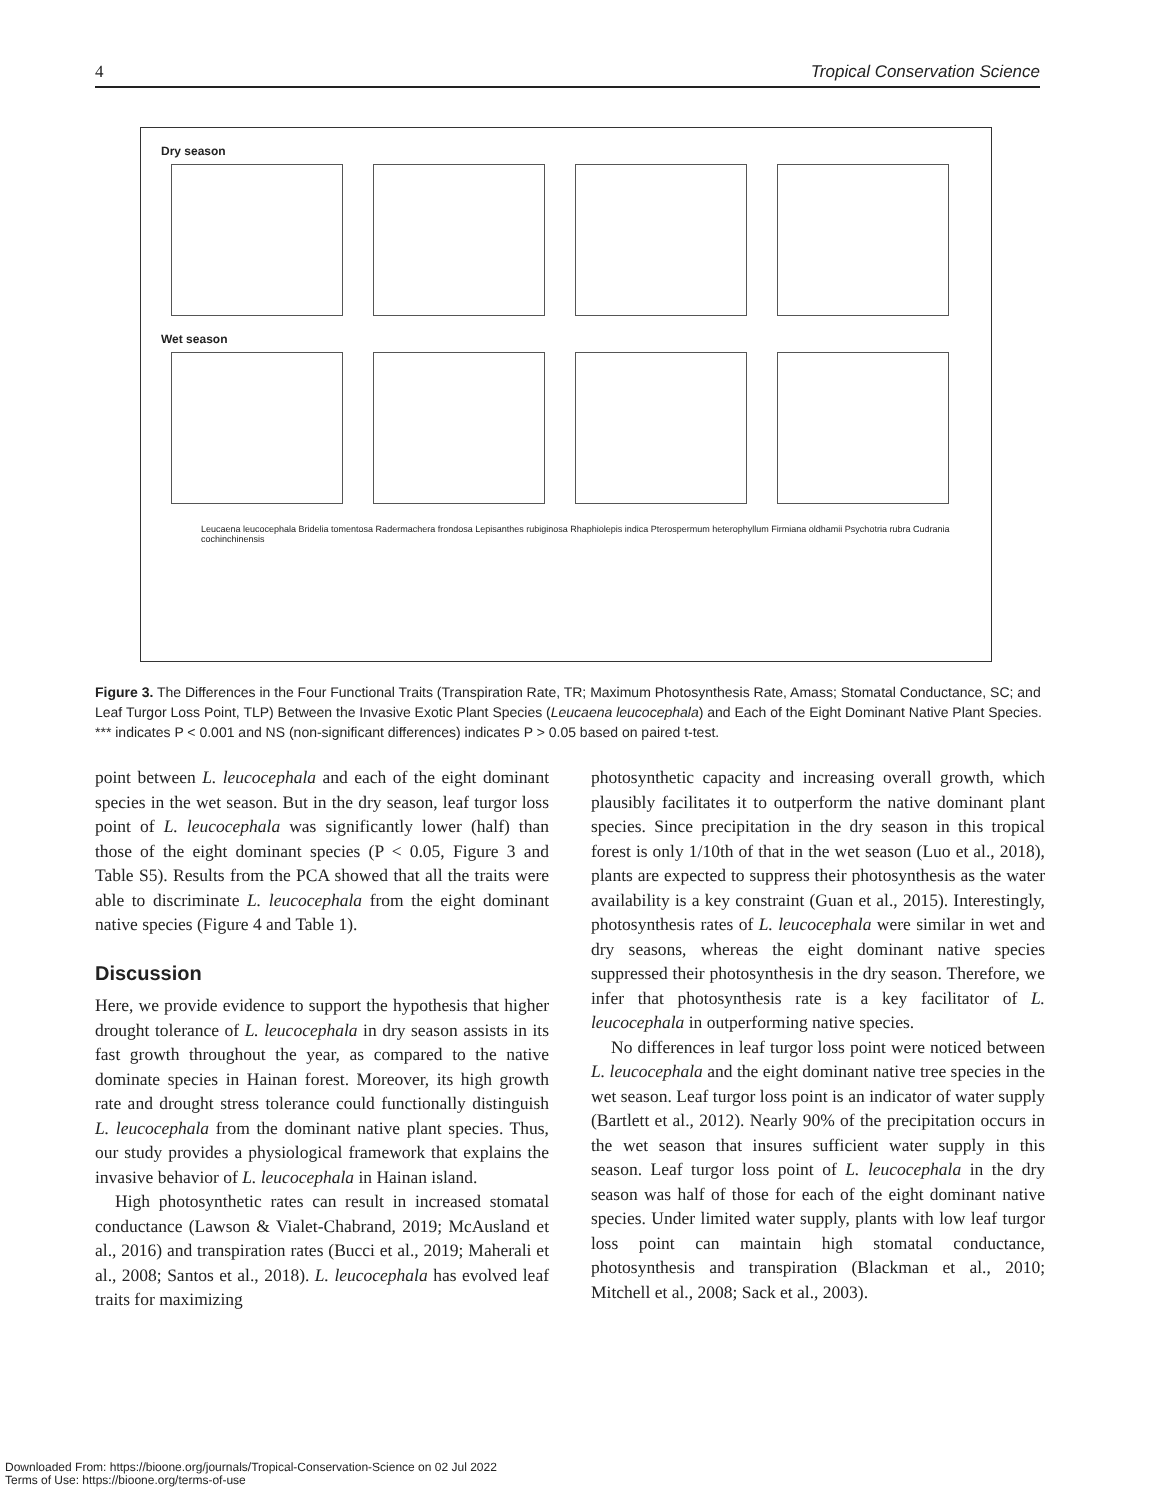4 Tropical Conservation Science
Dry season
Wet season
Leucaena leucocephala Bridelia tomentosa Radermachera frondosa Lepisanthes rubiginosa Rhaphiolepis indica Pterospermum heterophyllum Firmiana oldhamii Psychotria rubra Cudrania cochinchinensis
Figure 3. The Differences in the Four Functional Traits (Transpiration Rate, TR; Maximum Photosynthesis Rate, Amass; Stomatal Conductance, SC; and Leaf Turgor Loss Point, TLP) Between the Invasive Exotic Plant Species (Leucaena leucocephala) and Each of the Eight Dominant Native Plant Species. *** indicates P < 0.001 and NS (non-significant differences) indicates P > 0.05 based on paired t-test.
point between L. leucocephala and each of the eight dominant species in the wet season. But in the dry season, leaf turgor loss point of L. leucocephala was significantly lower (half) than those of the eight dominant species (P < 0.05, Figure 3 and Table S5). Results from the PCA showed that all the traits were able to discriminate L. leucocephala from the eight dominant native species (Figure 4 and Table 1).
Discussion
Here, we provide evidence to support the hypothesis that higher drought tolerance of L. leucocephala in dry season assists in its fast growth throughout the year, as compared to the native dominate species in Hainan forest. Moreover, its high growth rate and drought stress tolerance could functionally distinguish L. leucocephala from the dominant native plant species. Thus, our study provides a physiological framework that explains the invasive behavior of L. leucocephala in Hainan island.
High photosynthetic rates can result in increased stomatal conductance (Lawson & Vialet-Chabrand, 2019; McAusland et al., 2016) and transpiration rates (Bucci et al., 2019; Maherali et al., 2008; Santos et al., 2018). L. leucocephala has evolved leaf traits for maximizing
photosynthetic capacity and increasing overall growth, which plausibly facilitates it to outperform the native dominant plant species. Since precipitation in the dry season in this tropical forest is only 1/10th of that in the wet season (Luo et al., 2018), plants are expected to suppress their photosynthesis as the water availability is a key constraint (Guan et al., 2015). Interestingly, photosynthesis rates of L. leucocephala were similar in wet and dry seasons, whereas the eight dominant native species suppressed their photosynthesis in the dry season. Therefore, we infer that photosynthesis rate is a key facilitator of L. leucocephala in outperforming native species.
No differences in leaf turgor loss point were noticed between L. leucocephala and the eight dominant native tree species in the wet season. Leaf turgor loss point is an indicator of water supply (Bartlett et al., 2012). Nearly 90% of the precipitation occurs in the wet season that insures sufficient water supply in this season. Leaf turgor loss point of L. leucocephala in the dry season was half of those for each of the eight dominant native species. Under limited water supply, plants with low leaf turgor loss point can maintain high stomatal conductance, photosynthesis and transpiration (Blackman et al., 2010; Mitchell et al., 2008; Sack et al., 2003).
Downloaded From: https://bioone.org/journals/Tropical-Conservation-Science on 02 Jul 2022
Terms of Use: https://bioone.org/terms-of-use